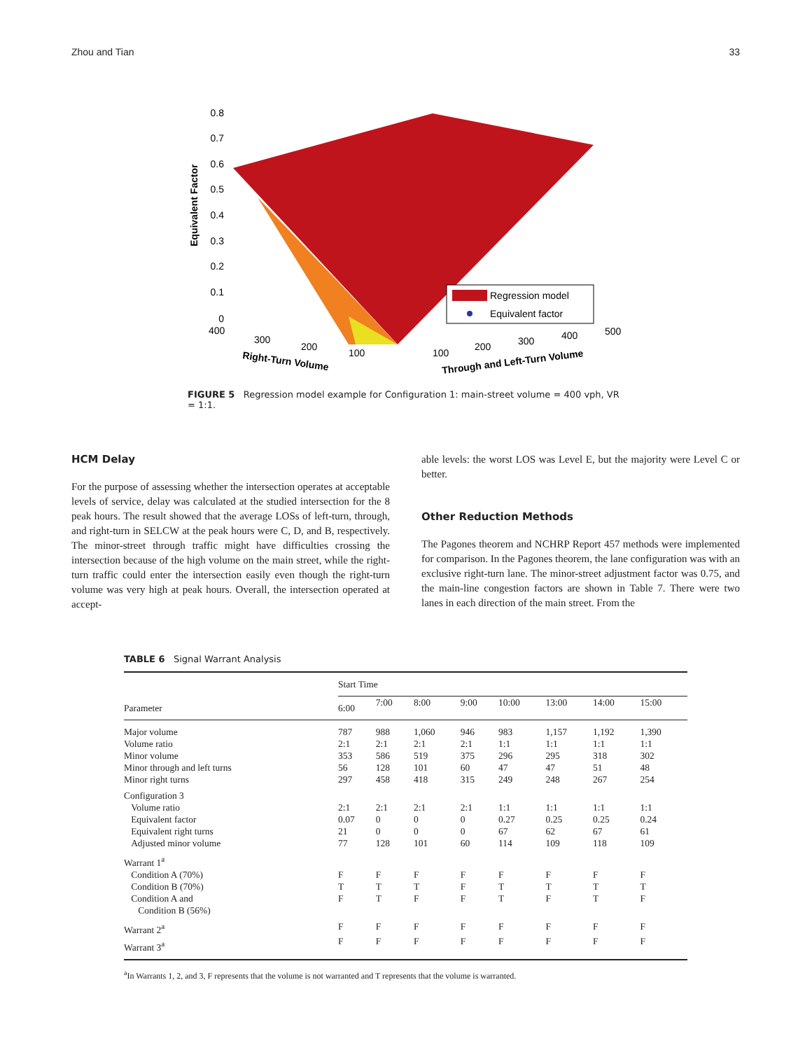Zhou and Tian 33
Equivalent Factor
0.8
0.7
0.6
0.5
0.4
0.3
0.2
0.1
0
Regression model
Equivalent factor
400
300
200
100
100
200
300
400
500
Right-Turn Volume
Through and Left-Turn Volume
FIGURE 5 Regression model example for Configuration 1: main-street volume = 400 vph, VR = 1:1.
HCM Delay
For the purpose of assessing whether the intersection operates at acceptable levels of service, delay was calculated at the studied intersection for the 8 peak hours. The result showed that the average LOSs of left-turn, through, and right-turn in SELCW at the peak hours were C, D, and B, respectively. The minor-street through traffic might have difficulties crossing the intersection because of the high volume on the main street, while the right-turn traffic could enter the intersection easily even though the right-turn volume was very high at peak hours. Overall, the intersection operated at accept-
able levels: the worst LOS was Level E, but the majority were Level C or better.
Other Reduction Methods
The Pagones theorem and NCHRP Report 457 methods were implemented for comparison. In the Pagones theorem, the lane configuration was with an exclusive right-turn lane. The minor-street adjustment factor was 0.75, and the main-line congestion factors are shown in Table 7. There were two lanes in each direction of the main street. From the
TABLE 6 Signal Warrant Analysis
| Parameter | Start Time | | | | | | | |
| --- | --- | --- | --- | --- | --- | --- | --- | --- |
| | 6:00 | 7:00 | 8:00 | 9:00 | 10:00 | 13:00 | 14:00 | 15:00 |
| Major volume | 787 | 988 | 1,060 | 946 | 983 | 1,157 | 1,192 | 1,390 |
| Volume ratio | 2:1 | 2:1 | 2:1 | 2:1 | 1:1 | 1:1 | 1:1 | 1:1 |
| Minor volume | 353 | 586 | 519 | 375 | 296 | 295 | 318 | 302 |
| Minor through and left turns | 56 | 128 | 101 | 60 | 47 | 47 | 51 | 48 |
| Minor right turns | 297 | 458 | 418 | 315 | 249 | 248 | 267 | 254 |
| Configuration 3 | | | | | | | | |
| Volume ratio | 2:1 | 2:1 | 2:1 | 2:1 | 1:1 | 1:1 | 1:1 | 1:1 |
| Equivalent factor | 0.07 | 0 | 0 | 0 | 0.27 | 0.25 | 0.25 | 0.24 |
| Equivalent right turns | 21 | 0 | 0 | 0 | 67 | 62 | 67 | 61 |
| Adjusted minor volume | 77 | 128 | 101 | 60 | 114 | 109 | 118 | 109 |
| Warrant 1<sup>a</sup> | | | | | | | | |
| Condition A (70%) | F | F | F | F | F | F | F | F |
| Condition B (70%) | T | T | T | F | T | T | T | T |
| Condition A and Condition B (56%) | F | T | F | F | T | F | T | F |
| Warrant 2<sup>a</sup> | F | F | F | F | F | F | F | F |
| Warrant 3<sup>a</sup> | F | F | F | F | F | F | F | F |
<sup>a</sup> In Warrants 1, 2, and 3, F represents that the volume is not warranted and T represents that the volume is warranted.